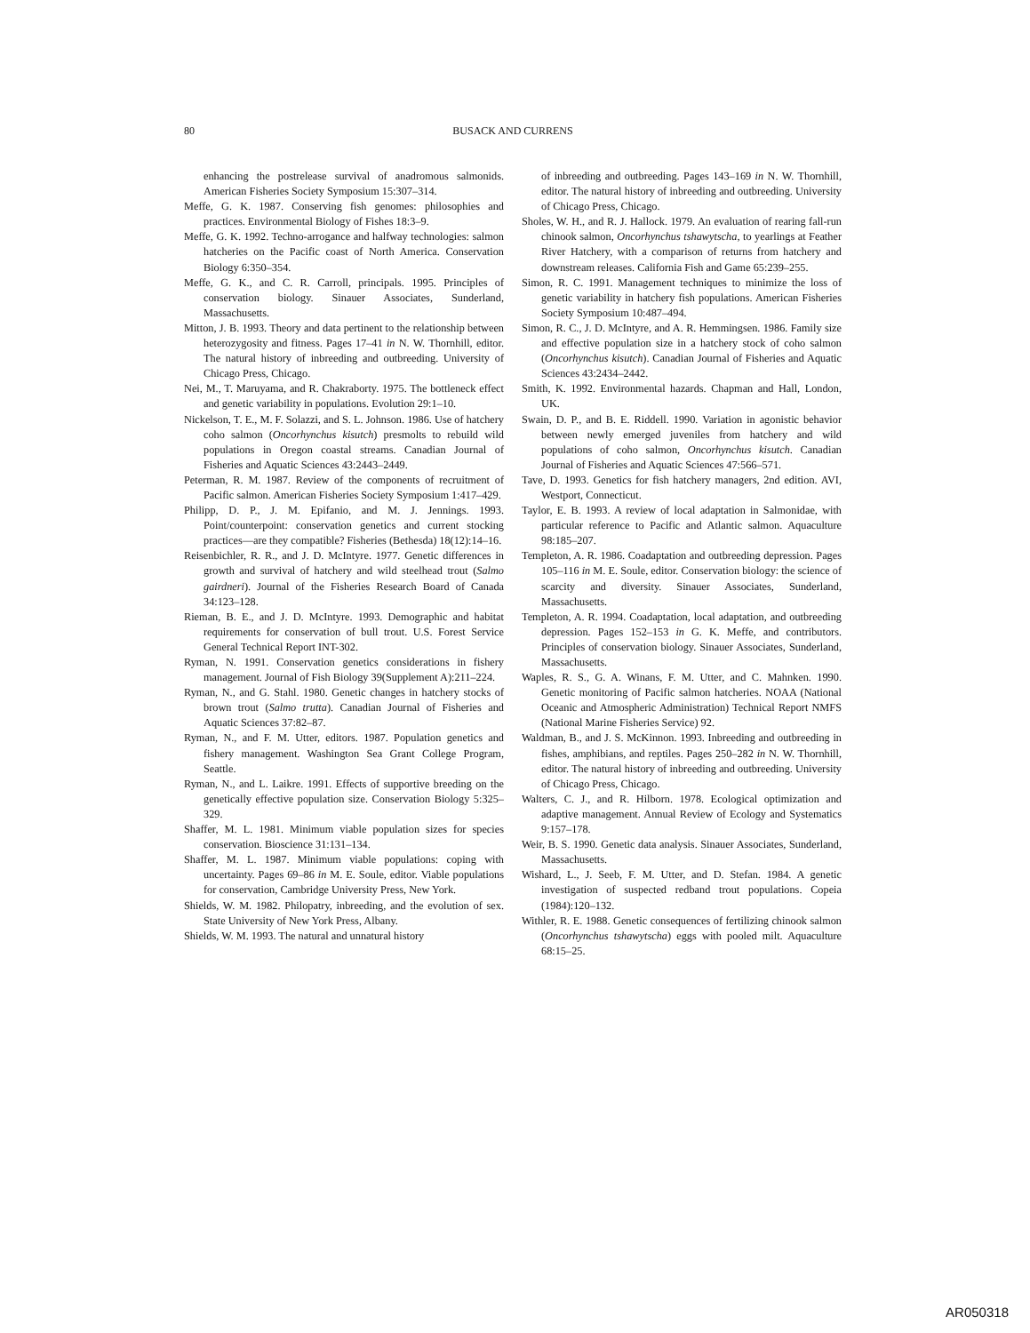80 BUSACK AND CURRENS
enhancing the postrelease survival of anadromous salmonids. American Fisheries Society Symposium 15:307–314.
Meffe, G. K. 1987. Conserving fish genomes: philosophies and practices. Environmental Biology of Fishes 18:3–9.
Meffe, G. K. 1992. Techno-arrogance and halfway technologies: salmon hatcheries on the Pacific coast of North America. Conservation Biology 6:350–354.
Meffe, G. K., and C. R. Carroll, principals. 1995. Principles of conservation biology. Sinauer Associates, Sunderland, Massachusetts.
Mitton, J. B. 1993. Theory and data pertinent to the relationship between heterozygosity and fitness. Pages 17–41 in N. W. Thornhill, editor. The natural history of inbreeding and outbreeding. University of Chicago Press, Chicago.
Nei, M., T. Maruyama, and R. Chakraborty. 1975. The bottleneck effect and genetic variability in populations. Evolution 29:1–10.
Nickelson, T. E., M. F. Solazzi, and S. L. Johnson. 1986. Use of hatchery coho salmon (Oncorhynchus kisutch) presmolts to rebuild wild populations in Oregon coastal streams. Canadian Journal of Fisheries and Aquatic Sciences 43:2443–2449.
Peterman, R. M. 1987. Review of the components of recruitment of Pacific salmon. American Fisheries Society Symposium 1:417–429.
Philipp, D. P., J. M. Epifanio, and M. J. Jennings. 1993. Point/counterpoint: conservation genetics and current stocking practices—are they compatible? Fisheries (Bethesda) 18(12):14–16.
Reisenbichler, R. R., and J. D. McIntyre. 1977. Genetic differences in growth and survival of hatchery and wild steelhead trout (Salmo gairdneri). Journal of the Fisheries Research Board of Canada 34:123–128.
Rieman, B. E., and J. D. McIntyre. 1993. Demographic and habitat requirements for conservation of bull trout. U.S. Forest Service General Technical Report INT-302.
Ryman, N. 1991. Conservation genetics considerations in fishery management. Journal of Fish Biology 39(Supplement A):211–224.
Ryman, N., and G. Stahl. 1980. Genetic changes in hatchery stocks of brown trout (Salmo trutta). Canadian Journal of Fisheries and Aquatic Sciences 37:82–87.
Ryman, N., and F. M. Utter, editors. 1987. Population genetics and fishery management. Washington Sea Grant College Program, Seattle.
Ryman, N., and L. Laikre. 1991. Effects of supportive breeding on the genetically effective population size. Conservation Biology 5:325–329.
Shaffer, M. L. 1981. Minimum viable population sizes for species conservation. Bioscience 31:131–134.
Shaffer, M. L. 1987. Minimum viable populations: coping with uncertainty. Pages 69–86 in M. E. Soule, editor. Viable populations for conservation, Cambridge University Press, New York.
Shields, W. M. 1982. Philopatry, inbreeding, and the evolution of sex. State University of New York Press, Albany.
Shields, W. M. 1993. The natural and unnatural history
of inbreeding and outbreeding. Pages 143–169 in N. W. Thornhill, editor. The natural history of inbreeding and outbreeding. University of Chicago Press, Chicago.
Sholes, W. H., and R. J. Hallock. 1979. An evaluation of rearing fall-run chinook salmon, Oncorhynchus tshawytscha, to yearlings at Feather River Hatchery, with a comparison of returns from hatchery and downstream releases. California Fish and Game 65:239–255.
Simon, R. C. 1991. Management techniques to minimize the loss of genetic variability in hatchery fish populations. American Fisheries Society Symposium 10:487–494.
Simon, R. C., J. D. McIntyre, and A. R. Hemmingsen. 1986. Family size and effective population size in a hatchery stock of coho salmon (Oncorhynchus kisutch). Canadian Journal of Fisheries and Aquatic Sciences 43:2434–2442.
Smith, K. 1992. Environmental hazards. Chapman and Hall, London, UK.
Swain, D. P., and B. E. Riddell. 1990. Variation in agonistic behavior between newly emerged juveniles from hatchery and wild populations of coho salmon, Oncorhynchus kisutch. Canadian Journal of Fisheries and Aquatic Sciences 47:566–571.
Tave, D. 1993. Genetics for fish hatchery managers, 2nd edition. AVI, Westport, Connecticut.
Taylor, E. B. 1993. A review of local adaptation in Salmonidae, with particular reference to Pacific and Atlantic salmon. Aquaculture 98:185–207.
Templeton, A. R. 1986. Coadaptation and outbreeding depression. Pages 105–116 in M. E. Soule, editor. Conservation biology: the science of scarcity and diversity. Sinauer Associates, Sunderland, Massachusetts.
Templeton, A. R. 1994. Coadaptation, local adaptation, and outbreeding depression. Pages 152–153 in G. K. Meffe, and contributors. Principles of conservation biology. Sinauer Associates, Sunderland, Massachusetts.
Waples, R. S., G. A. Winans, F. M. Utter, and C. Mahnken. 1990. Genetic monitoring of Pacific salmon hatcheries. NOAA (National Oceanic and Atmospheric Administration) Technical Report NMFS (National Marine Fisheries Service) 92.
Waldman, B., and J. S. McKinnon. 1993. Inbreeding and outbreeding in fishes, amphibians, and reptiles. Pages 250–282 in N. W. Thornhill, editor. The natural history of inbreeding and outbreeding. University of Chicago Press, Chicago.
Walters, C. J., and R. Hilborn. 1978. Ecological optimization and adaptive management. Annual Review of Ecology and Systematics 9:157–178.
Weir, B. S. 1990. Genetic data analysis. Sinauer Associates, Sunderland, Massachusetts.
Wishard, L., J. Seeb, F. M. Utter, and D. Stefan. 1984. A genetic investigation of suspected redband trout populations. Copeia (1984):120–132.
Withler, R. E. 1988. Genetic consequences of fertilizing chinook salmon (Oncorhynchus tshawytscha) eggs with pooled milt. Aquaculture 68:15–25.
AR050318